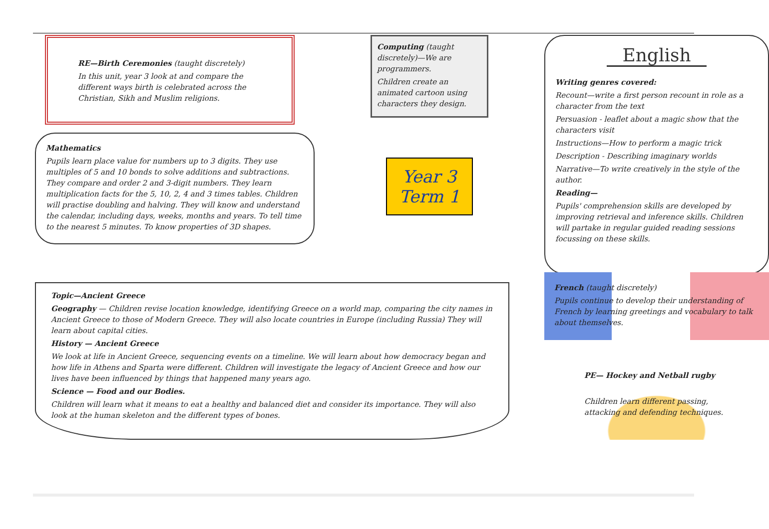RE—Birth Ceremonies (taught discretely)
In this unit, year 3 look at and compare the different ways birth is celebrated across the Christian, Sikh and Muslim religions.
Mathematics
Pupils learn place value for numbers up to 3 digits. They use multiples of 5 and 10 bonds to solve additions and subtractions. They compare and order 2 and 3-digit numbers. They learn multiplication facts for the 5, 10, 2, 4 and 3 times tables. Children will practise doubling and halving. They will know and understand the calendar, including days, weeks, months and years. To tell time to the nearest 5 minutes. To know properties of 3D shapes.
Computing (taught discretely)—We are programmers.
Children create an animated cartoon using characters they design.
Year 3
Term 1
English
Writing genres covered:
Recount—write a first person recount in role as a character from the text
Persuasion - leaflet about a magic show that the characters visit
Instructions—How to perform a magic trick
Description - Describing imaginary worlds
Narrative—To write creatively in the style of the author.
Reading—
Pupils' comprehension skills are developed by improving retrieval and inference skills. Children will partake in regular guided reading sessions focussing on these skills.
Topic—Ancient Greece
Geography — Children revise location knowledge, identifying Greece on a world map, comparing the city names in Ancient Greece to those of Modern Greece. They will also locate countries in Europe (including Russia) They will learn about capital cities.
History — Ancient Greece
We look at life in Ancient Greece, sequencing events on a timeline. We will learn about how democracy began and how life in Athens and Sparta were different. Children will investigate the legacy of Ancient Greece and how our lives have been influenced by things that happened many years ago.
Science — Food and our Bodies.
Children will learn what it means to eat a healthy and balanced diet and consider its importance. They will also look at the human skeleton and the different types of bones.
French (taught discretely)
Pupils continue to develop their understanding of French by learning greetings and vocabulary to talk about themselves.
PE— Hockey and Netball rugby
Children learn different passing, attacking and defending techniques.